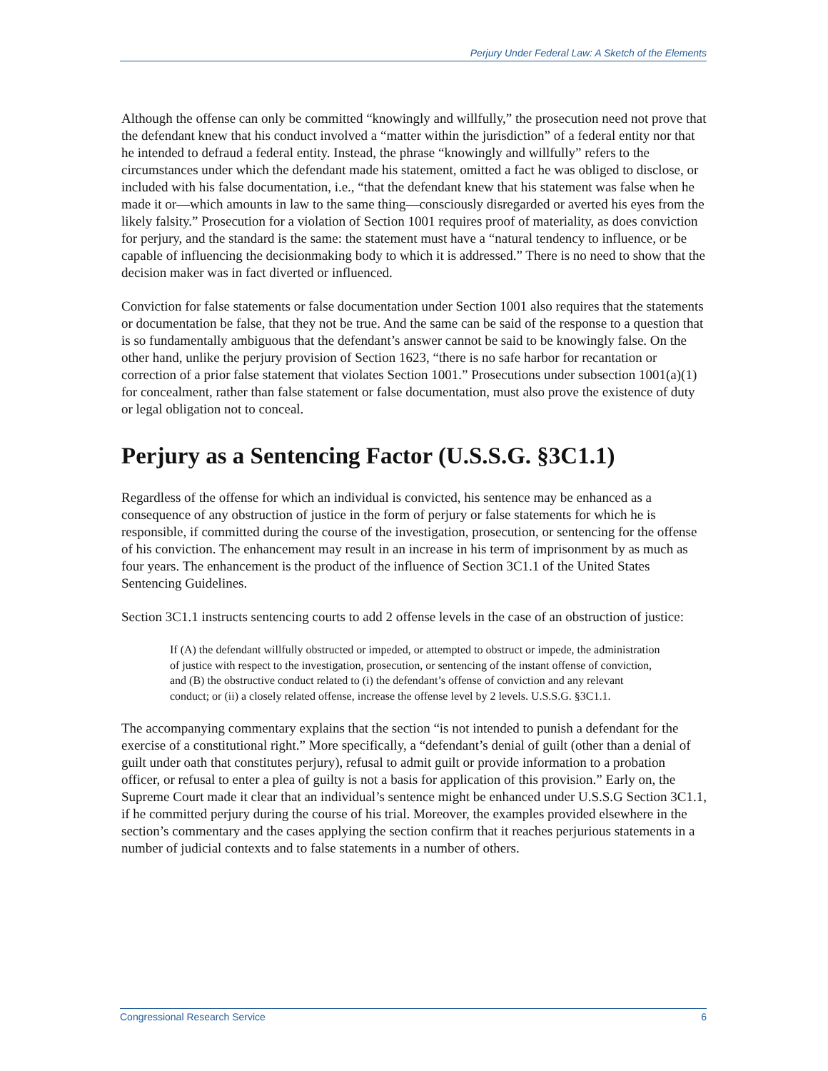Perjury Under Federal Law: A Sketch of the Elements
Although the offense can only be committed “knowingly and willfully,” the prosecution need not prove that the defendant knew that his conduct involved a “matter within the jurisdiction” of a federal entity nor that he intended to defraud a federal entity. Instead, the phrase “knowingly and willfully” refers to the circumstances under which the defendant made his statement, omitted a fact he was obliged to disclose, or included with his false documentation, i.e., “that the defendant knew that his statement was false when he made it or—which amounts in law to the same thing—consciously disregarded or averted his eyes from the likely falsity.” Prosecution for a violation of Section 1001 requires proof of materiality, as does conviction for perjury, and the standard is the same: the statement must have a “natural tendency to influence, or be capable of influencing the decisionmaking body to which it is addressed.” There is no need to show that the decision maker was in fact diverted or influenced.
Conviction for false statements or false documentation under Section 1001 also requires that the statements or documentation be false, that they not be true. And the same can be said of the response to a question that is so fundamentally ambiguous that the defendant’s answer cannot be said to be knowingly false. On the other hand, unlike the perjury provision of Section 1623, “there is no safe harbor for recantation or correction of a prior false statement that violates Section 1001.” Prosecutions under subsection 1001(a)(1) for concealment, rather than false statement or false documentation, must also prove the existence of duty or legal obligation not to conceal.
Perjury as a Sentencing Factor (U.S.S.G. §3C1.1)
Regardless of the offense for which an individual is convicted, his sentence may be enhanced as a consequence of any obstruction of justice in the form of perjury or false statements for which he is responsible, if committed during the course of the investigation, prosecution, or sentencing for the offense of his conviction. The enhancement may result in an increase in his term of imprisonment by as much as four years. The enhancement is the product of the influence of Section 3C1.1 of the United States Sentencing Guidelines.
Section 3C1.1 instructs sentencing courts to add 2 offense levels in the case of an obstruction of justice:
If (A) the defendant willfully obstructed or impeded, or attempted to obstruct or impede, the administration of justice with respect to the investigation, prosecution, or sentencing of the instant offense of conviction, and (B) the obstructive conduct related to (i) the defendant’s offense of conviction and any relevant conduct; or (ii) a closely related offense, increase the offense level by 2 levels. U.S.S.G. §3C1.1.
The accompanying commentary explains that the section “is not intended to punish a defendant for the exercise of a constitutional right.” More specifically, a “defendant’s denial of guilt (other than a denial of guilt under oath that constitutes perjury), refusal to admit guilt or provide information to a probation officer, or refusal to enter a plea of guilty is not a basis for application of this provision.” Early on, the Supreme Court made it clear that an individual’s sentence might be enhanced under U.S.S.G Section 3C1.1, if he committed perjury during the course of his trial. Moreover, the examples provided elsewhere in the section’s commentary and the cases applying the section confirm that it reaches perjurious statements in a number of judicial contexts and to false statements in a number of others.
Congressional Research Service 6